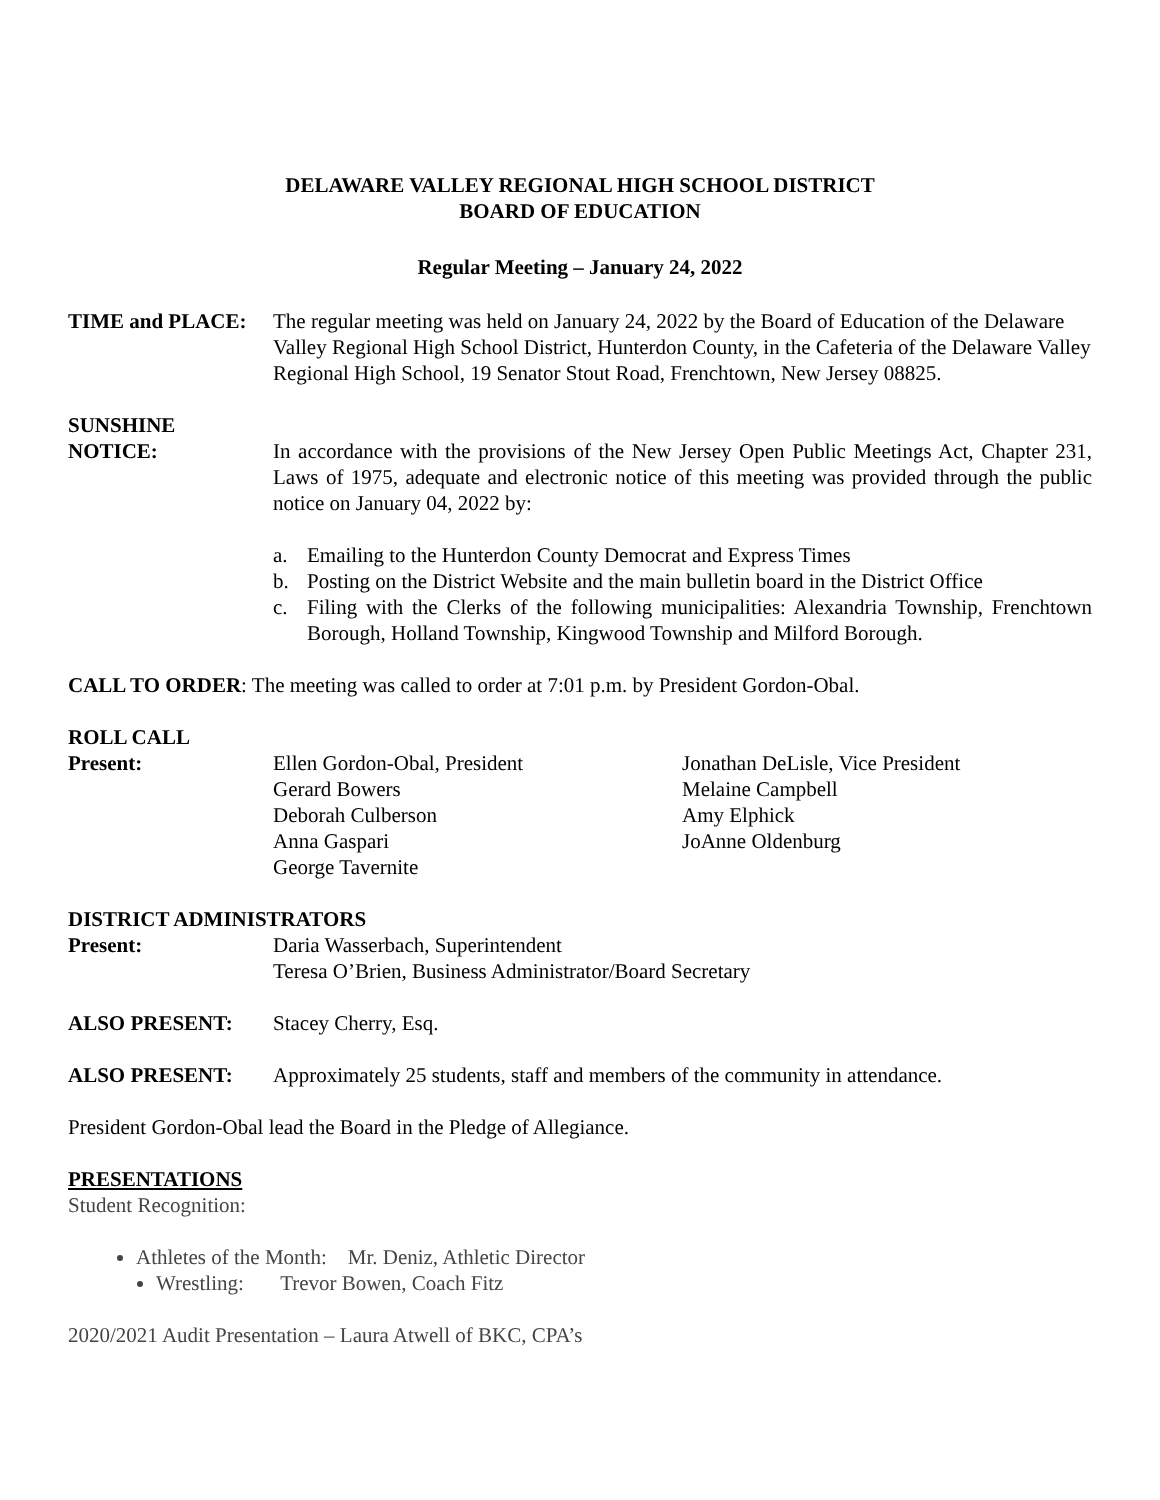DELAWARE VALLEY REGIONAL HIGH SCHOOL DISTRICT
BOARD OF EDUCATION
Regular Meeting – January 24, 2022
TIME and PLACE: The regular meeting was held on January 24, 2022 by the Board of Education of the Delaware Valley Regional High School District, Hunterdon County, in the Cafeteria of the Delaware Valley Regional High School, 19 Senator Stout Road, Frenchtown, New Jersey 08825.
SUNSHINE
NOTICE: In accordance with the provisions of the New Jersey Open Public Meetings Act, Chapter 231, Laws of 1975, adequate and electronic notice of this meeting was provided through the public notice on January 04, 2022 by:
a. Emailing to the Hunterdon County Democrat and Express Times
b. Posting on the District Website and the main bulletin board in the District Office
c. Filing with the Clerks of the following municipalities: Alexandria Township, Frenchtown Borough, Holland Township, Kingwood Township and Milford Borough.
CALL TO ORDER: The meeting was called to order at 7:01 p.m. by President Gordon-Obal.
ROLL CALL
Present: Ellen Gordon-Obal, President
Gerard Bowers
Deborah Culberson
Anna Gaspari
George Tavernite
Jonathan DeLisle, Vice President
Melaine Campbell
Amy Elphick
JoAnne Oldenburg
DISTRICT ADMINISTRATORS
Present: Daria Wasserbach, Superintendent
Teresa O’Brien, Business Administrator/Board Secretary
ALSO PRESENT: Stacey Cherry, Esq.
ALSO PRESENT: Approximately 25 students, staff and members of the community in attendance.
President Gordon-Obal lead the Board in the Pledge of Allegiance.
PRESENTATIONS
Student Recognition:
Athletes of the Month: Mr. Deniz, Athletic Director
Wrestling: Trevor Bowen, Coach Fitz
2020/2021 Audit Presentation – Laura Atwell of BKC, CPA’s